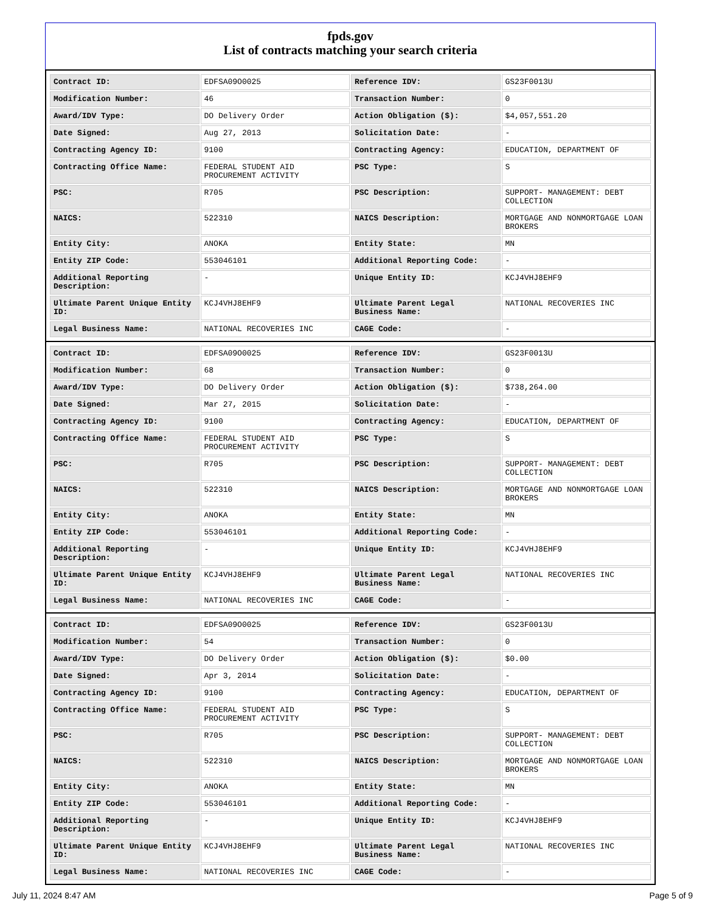fpds.gov
List of contracts matching your search criteria
| Contract ID: | EDFSA09O0025 | Reference IDV: | GS23F0013U |
| Modification Number: | 46 | Transaction Number: | 0 |
| Award/IDV Type: | DO Delivery Order | Action Obligation ($): | $4,057,551.20 |
| Date Signed: | Aug 27, 2013 | Solicitation Date: | - |
| Contracting Agency ID: | 9100 | Contracting Agency: | EDUCATION, DEPARTMENT OF |
| Contracting Office Name: | FEDERAL STUDENT AID PROCUREMENT ACTIVITY | PSC Type: | S |
| PSC: | R705 | PSC Description: | SUPPORT- MANAGEMENT: DEBT COLLECTION |
| NAICS: | 522310 | NAICS Description: | MORTGAGE AND NONMORTGAGE LOAN BROKERS |
| Entity City: | ANOKA | Entity State: | MN |
| Entity ZIP Code: | 553046101 | Additional Reporting Code: | - |
| Additional Reporting Description: | - | Unique Entity ID: | KCJ4VHJ8EHF9 |
| Ultimate Parent Unique Entity ID: | KCJ4VHJ8EHF9 | Ultimate Parent Legal Business Name: | NATIONAL RECOVERIES INC |
| Legal Business Name: | NATIONAL RECOVERIES INC | CAGE Code: | - |
| Contract ID: | EDFSA09O0025 | Reference IDV: | GS23F0013U |
| Modification Number: | 68 | Transaction Number: | 0 |
| Award/IDV Type: | DO Delivery Order | Action Obligation ($): | $738,264.00 |
| Date Signed: | Mar 27, 2015 | Solicitation Date: | - |
| Contracting Agency ID: | 9100 | Contracting Agency: | EDUCATION, DEPARTMENT OF |
| Contracting Office Name: | FEDERAL STUDENT AID PROCUREMENT ACTIVITY | PSC Type: | S |
| PSC: | R705 | PSC Description: | SUPPORT- MANAGEMENT: DEBT COLLECTION |
| NAICS: | 522310 | NAICS Description: | MORTGAGE AND NONMORTGAGE LOAN BROKERS |
| Entity City: | ANOKA | Entity State: | MN |
| Entity ZIP Code: | 553046101 | Additional Reporting Code: | - |
| Additional Reporting Description: | - | Unique Entity ID: | KCJ4VHJ8EHF9 |
| Ultimate Parent Unique Entity ID: | KCJ4VHJ8EHF9 | Ultimate Parent Legal Business Name: | NATIONAL RECOVERIES INC |
| Legal Business Name: | NATIONAL RECOVERIES INC | CAGE Code: | - |
| Contract ID: | EDFSA09O0025 | Reference IDV: | GS23F0013U |
| Modification Number: | 54 | Transaction Number: | 0 |
| Award/IDV Type: | DO Delivery Order | Action Obligation ($): | $0.00 |
| Date Signed: | Apr 3, 2014 | Solicitation Date: | - |
| Contracting Agency ID: | 9100 | Contracting Agency: | EDUCATION, DEPARTMENT OF |
| Contracting Office Name: | FEDERAL STUDENT AID PROCUREMENT ACTIVITY | PSC Type: | S |
| PSC: | R705 | PSC Description: | SUPPORT- MANAGEMENT: DEBT COLLECTION |
| NAICS: | 522310 | NAICS Description: | MORTGAGE AND NONMORTGAGE LOAN BROKERS |
| Entity City: | ANOKA | Entity State: | MN |
| Entity ZIP Code: | 553046101 | Additional Reporting Code: | - |
| Additional Reporting Description: | - | Unique Entity ID: | KCJ4VHJ8EHF9 |
| Ultimate Parent Unique Entity ID: | KCJ4VHJ8EHF9 | Ultimate Parent Legal Business Name: | NATIONAL RECOVERIES INC |
| Legal Business Name: | NATIONAL RECOVERIES INC | CAGE Code: | - |
July 11, 2024 8:47 AM Page 5 of 9